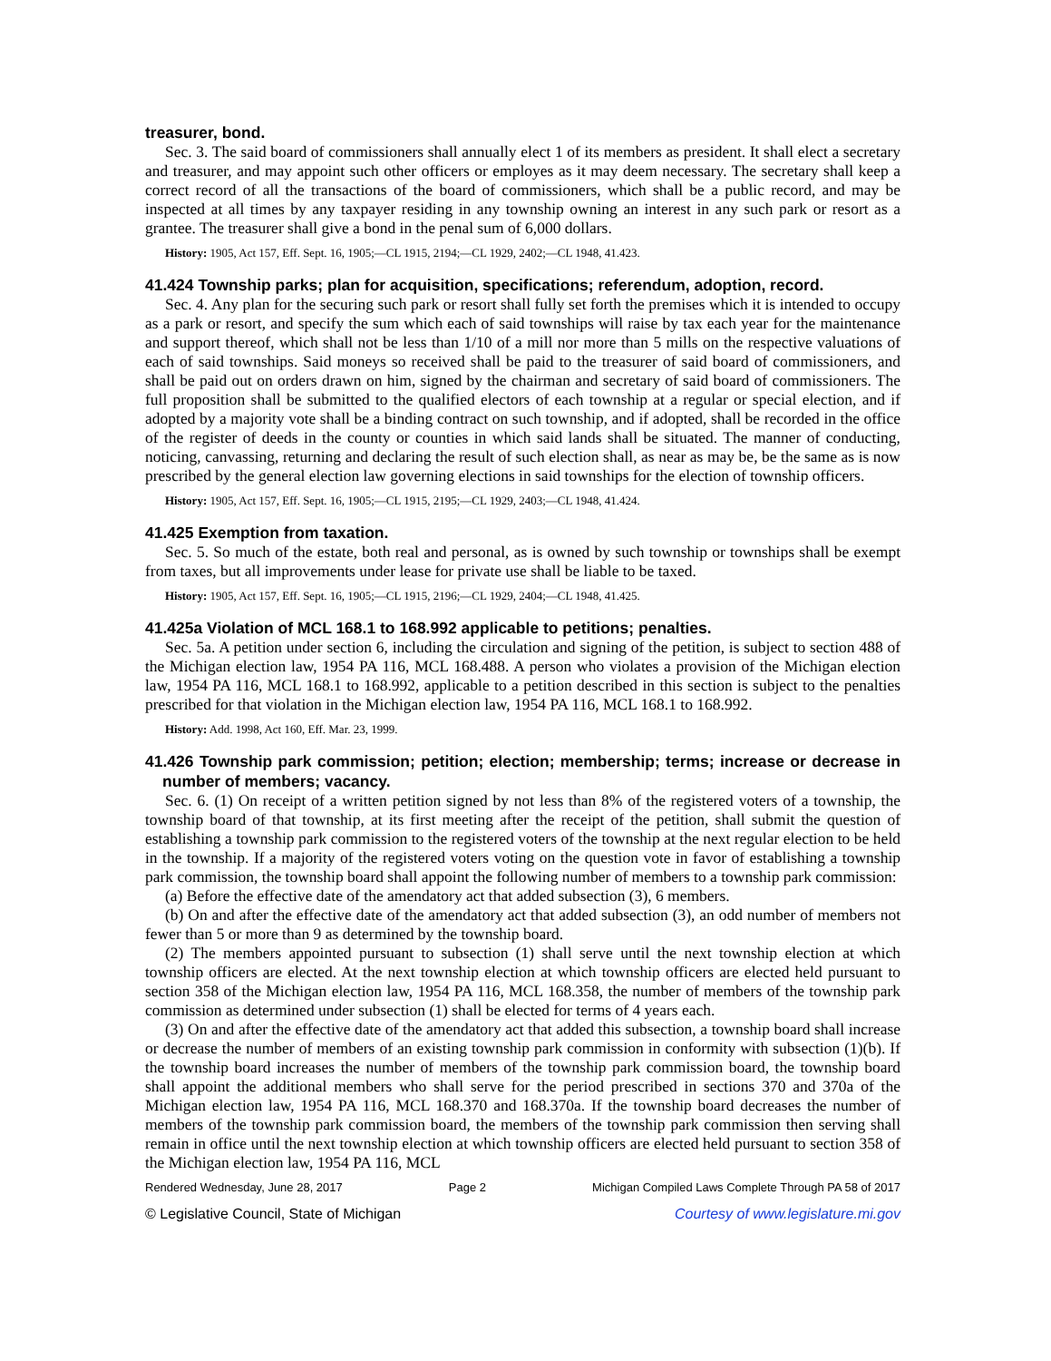treasurer, bond.
Sec. 3. The said board of commissioners shall annually elect 1 of its members as president. It shall elect a secretary and treasurer, and may appoint such other officers or employes as it may deem necessary. The secretary shall keep a correct record of all the transactions of the board of commissioners, which shall be a public record, and may be inspected at all times by any taxpayer residing in any township owning an interest in any such park or resort as a grantee. The treasurer shall give a bond in the penal sum of 6,000 dollars.
History: 1905, Act 157, Eff. Sept. 16, 1905;—CL 1915, 2194;—CL 1929, 2402;—CL 1948, 41.423.
41.424 Township parks; plan for acquisition, specifications; referendum, adoption, record.
Sec. 4. Any plan for the securing such park or resort shall fully set forth the premises which it is intended to occupy as a park or resort, and specify the sum which each of said townships will raise by tax each year for the maintenance and support thereof, which shall not be less than 1/10 of a mill nor more than 5 mills on the respective valuations of each of said townships. Said moneys so received shall be paid to the treasurer of said board of commissioners, and shall be paid out on orders drawn on him, signed by the chairman and secretary of said board of commissioners. The full proposition shall be submitted to the qualified electors of each township at a regular or special election, and if adopted by a majority vote shall be a binding contract on such township, and if adopted, shall be recorded in the office of the register of deeds in the county or counties in which said lands shall be situated. The manner of conducting, noticing, canvassing, returning and declaring the result of such election shall, as near as may be, be the same as is now prescribed by the general election law governing elections in said townships for the election of township officers.
History: 1905, Act 157, Eff. Sept. 16, 1905;—CL 1915, 2195;—CL 1929, 2403;—CL 1948, 41.424.
41.425 Exemption from taxation.
Sec. 5. So much of the estate, both real and personal, as is owned by such township or townships shall be exempt from taxes, but all improvements under lease for private use shall be liable to be taxed.
History: 1905, Act 157, Eff. Sept. 16, 1905;—CL 1915, 2196;—CL 1929, 2404;—CL 1948, 41.425.
41.425a Violation of MCL 168.1 to 168.992 applicable to petitions; penalties.
Sec. 5a. A petition under section 6, including the circulation and signing of the petition, is subject to section 488 of the Michigan election law, 1954 PA 116, MCL 168.488. A person who violates a provision of the Michigan election law, 1954 PA 116, MCL 168.1 to 168.992, applicable to a petition described in this section is subject to the penalties prescribed for that violation in the Michigan election law, 1954 PA 116, MCL 168.1 to 168.992.
History: Add. 1998, Act 160, Eff. Mar. 23, 1999.
41.426 Township park commission; petition; election; membership; terms; increase or decrease in number of members; vacancy.
Sec. 6. (1) On receipt of a written petition signed by not less than 8% of the registered voters of a township, the township board of that township, at its first meeting after the receipt of the petition, shall submit the question of establishing a township park commission to the registered voters of the township at the next regular election to be held in the township. If a majority of the registered voters voting on the question vote in favor of establishing a township park commission, the township board shall appoint the following number of members to a township park commission:
(a) Before the effective date of the amendatory act that added subsection (3), 6 members.
(b) On and after the effective date of the amendatory act that added subsection (3), an odd number of members not fewer than 5 or more than 9 as determined by the township board.
(2) The members appointed pursuant to subsection (1) shall serve until the next township election at which township officers are elected. At the next township election at which township officers are elected held pursuant to section 358 of the Michigan election law, 1954 PA 116, MCL 168.358, the number of members of the township park commission as determined under subsection (1) shall be elected for terms of 4 years each.
(3) On and after the effective date of the amendatory act that added this subsection, a township board shall increase or decrease the number of members of an existing township park commission in conformity with subsection (1)(b). If the township board increases the number of members of the township park commission board, the township board shall appoint the additional members who shall serve for the period prescribed in sections 370 and 370a of the Michigan election law, 1954 PA 116, MCL 168.370 and 168.370a. If the township board decreases the number of members of the township park commission board, the members of the township park commission then serving shall remain in office until the next township election at which township officers are elected held pursuant to section 358 of the Michigan election law, 1954 PA 116, MCL
Rendered Wednesday, June 28, 2017 Page 2 Michigan Compiled Laws Complete Through PA 58 of 2017
© Legislative Council, State of Michigan Courtesy of www.legislature.mi.gov